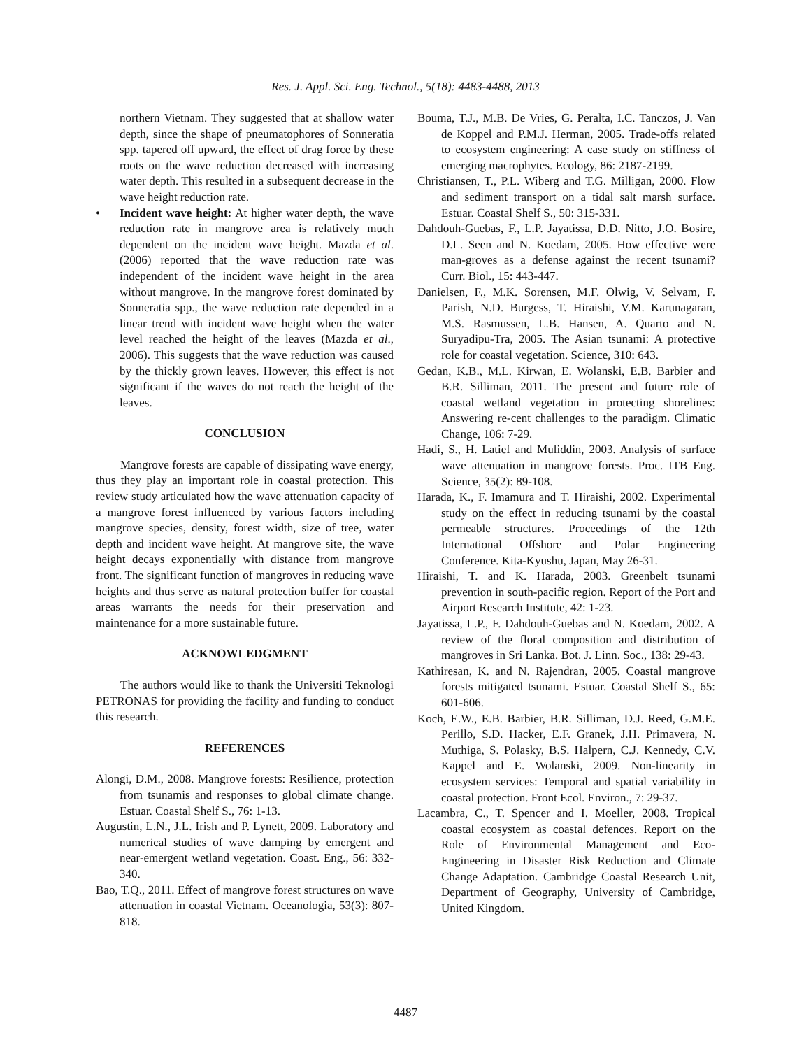Res. J. Appl. Sci. Eng. Technol., 5(18): 4483-4488, 2013
northern Vietnam. They suggested that at shallow water depth, since the shape of pneumatophores of Sonneratia spp. tapered off upward, the effect of drag force by these roots on the wave reduction decreased with increasing water depth. This resulted in a subsequent decrease in the wave height reduction rate.
• Incident wave height: At higher water depth, the wave reduction rate in mangrove area is relatively much dependent on the incident wave height. Mazda et al. (2006) reported that the wave reduction rate was independent of the incident wave height in the area without mangrove. In the mangrove forest dominated by Sonneratia spp., the wave reduction rate depended in a linear trend with incident wave height when the water level reached the height of the leaves (Mazda et al., 2006). This suggests that the wave reduction was caused by the thickly grown leaves. However, this effect is not significant if the waves do not reach the height of the leaves.
CONCLUSION
Mangrove forests are capable of dissipating wave energy, thus they play an important role in coastal protection. This review study articulated how the wave attenuation capacity of a mangrove forest influenced by various factors including mangrove species, density, forest width, size of tree, water depth and incident wave height. At mangrove site, the wave height decays exponentially with distance from mangrove front. The significant function of mangroves in reducing wave heights and thus serve as natural protection buffer for coastal areas warrants the needs for their preservation and maintenance for a more sustainable future.
ACKNOWLEDGMENT
The authors would like to thank the Universiti Teknologi PETRONAS for providing the facility and funding to conduct this research.
REFERENCES
Alongi, D.M., 2008. Mangrove forests: Resilience, protection from tsunamis and responses to global climate change. Estuar. Coastal Shelf S., 76: 1-13.
Augustin, L.N., J.L. Irish and P. Lynett, 2009. Laboratory and numerical studies of wave damping by emergent and near-emergent wetland vegetation. Coast. Eng., 56: 332-340.
Bao, T.Q., 2011. Effect of mangrove forest structures on wave attenuation in coastal Vietnam. Oceanologia, 53(3): 807-818.
Bouma, T.J., M.B. De Vries, G. Peralta, I.C. Tanczos, J. Van de Koppel and P.M.J. Herman, 2005. Trade-offs related to ecosystem engineering: A case study on stiffness of emerging macrophytes. Ecology, 86: 2187-2199.
Christiansen, T., P.L. Wiberg and T.G. Milligan, 2000. Flow and sediment transport on a tidal salt marsh surface. Estuar. Coastal Shelf S., 50: 315-331.
Dahdouh-Guebas, F., L.P. Jayatissa, D.D. Nitto, J.O. Bosire, D.L. Seen and N. Koedam, 2005. How effective were man-groves as a defense against the recent tsunami? Curr. Biol., 15: 443-447.
Danielsen, F., M.K. Sorensen, M.F. Olwig, V. Selvam, F. Parish, N.D. Burgess, T. Hiraishi, V.M. Karunagaran, M.S. Rasmussen, L.B. Hansen, A. Quarto and N. Suryadipu-Tra, 2005. The Asian tsunami: A protective role for coastal vegetation. Science, 310: 643.
Gedan, K.B., M.L. Kirwan, E. Wolanski, E.B. Barbier and B.R. Silliman, 2011. The present and future role of coastal wetland vegetation in protecting shorelines: Answering re-cent challenges to the paradigm. Climatic Change, 106: 7-29.
Hadi, S., H. Latief and Muliddin, 2003. Analysis of surface wave attenuation in mangrove forests. Proc. ITB Eng. Science, 35(2): 89-108.
Harada, K., F. Imamura and T. Hiraishi, 2002. Experimental study on the effect in reducing tsunami by the coastal permeable structures. Proceedings of the 12th International Offshore and Polar Engineering Conference. Kita-Kyushu, Japan, May 26-31.
Hiraishi, T. and K. Harada, 2003. Greenbelt tsunami prevention in south-pacific region. Report of the Port and Airport Research Institute, 42: 1-23.
Jayatissa, L.P., F. Dahdouh-Guebas and N. Koedam, 2002. A review of the floral composition and distribution of mangroves in Sri Lanka. Bot. J. Linn. Soc., 138: 29-43.
Kathiresan, K. and N. Rajendran, 2005. Coastal mangrove forests mitigated tsunami. Estuar. Coastal Shelf S., 65: 601-606.
Koch, E.W., E.B. Barbier, B.R. Silliman, D.J. Reed, G.M.E. Perillo, S.D. Hacker, E.F. Granek, J.H. Primavera, N. Muthiga, S. Polasky, B.S. Halpern, C.J. Kennedy, C.V. Kappel and E. Wolanski, 2009. Non-linearity in ecosystem services: Temporal and spatial variability in coastal protection. Front Ecol. Environ., 7: 29-37.
Lacambra, C., T. Spencer and I. Moeller, 2008. Tropical coastal ecosystem as coastal defences. Report on the Role of Environmental Management and Eco-Engineering in Disaster Risk Reduction and Climate Change Adaptation. Cambridge Coastal Research Unit, Department of Geography, University of Cambridge, United Kingdom.
4487